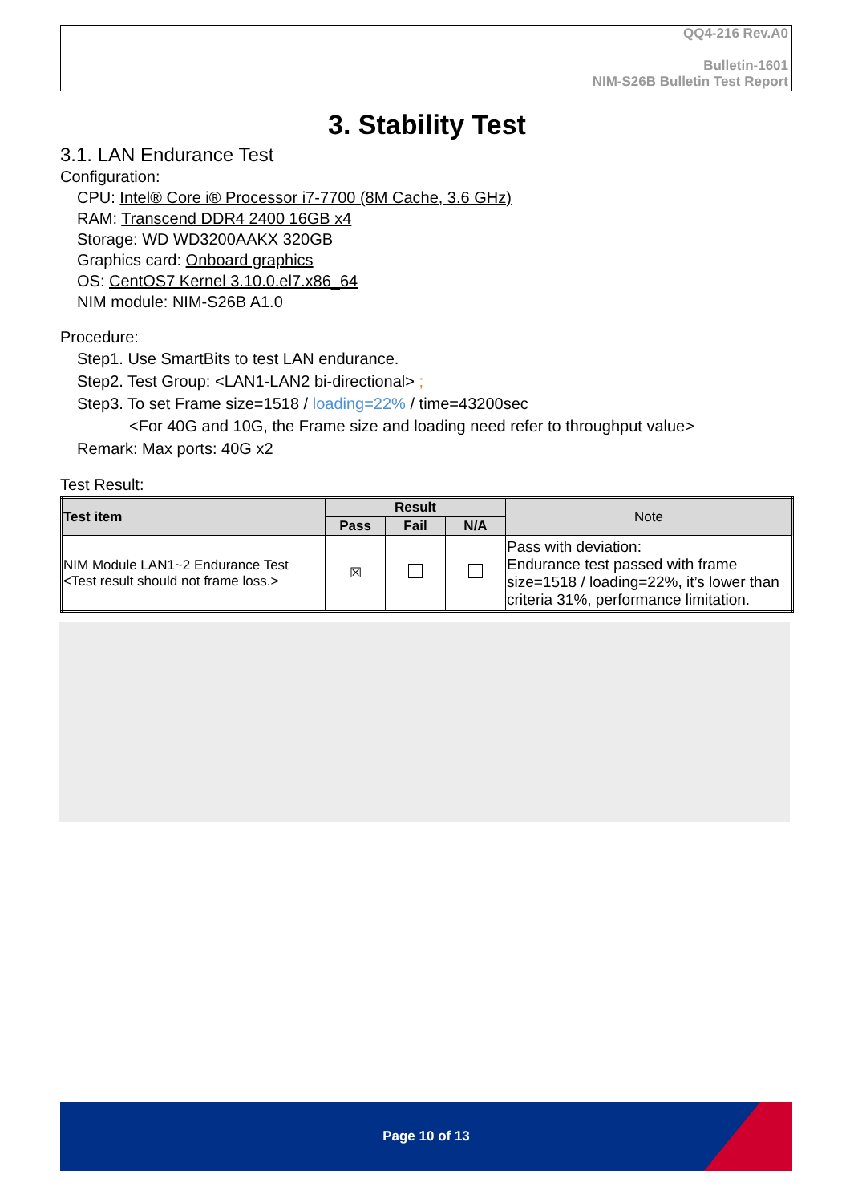QQ4-216 Rev.A0
Bulletin-1601
NIM-S26B Bulletin Test Report
3. Stability Test
3.1. LAN Endurance Test
Configuration:
CPU: Intel® Core i® Processor i7-7700 (8M Cache, 3.6 GHz)
RAM: Transcend DDR4 2400 16GB x4
Storage: WD WD3200AAKX 320GB
Graphics card: Onboard graphics
OS: CentOS7 Kernel 3.10.0.el7.x86_64
NIM module: NIM-S26B A1.0
Procedure:
Step1. Use SmartBits to test LAN endurance.
Step2. Test Group: <LAN1-LAN2 bi-directional> ;
Step3. To set Frame size=1518 / loading=22% / time=43200sec
<For 40G and 10G, the Frame size and loading need refer to throughput value>
Remark: Max ports: 40G x2
Test Result:
| Test item | Result | | | Note |
| --- | --- | --- | --- | --- |
| | Pass | Fail | N/A | |
| NIM Module LAN1~2 Endurance Test <Test result should not frame loss.> | ☒ | | | Pass with deviation: Endurance test passed with frame size=1518 / loading=22%, it’s lower than criteria 31%, performance limitation. |
Page 10 of 13